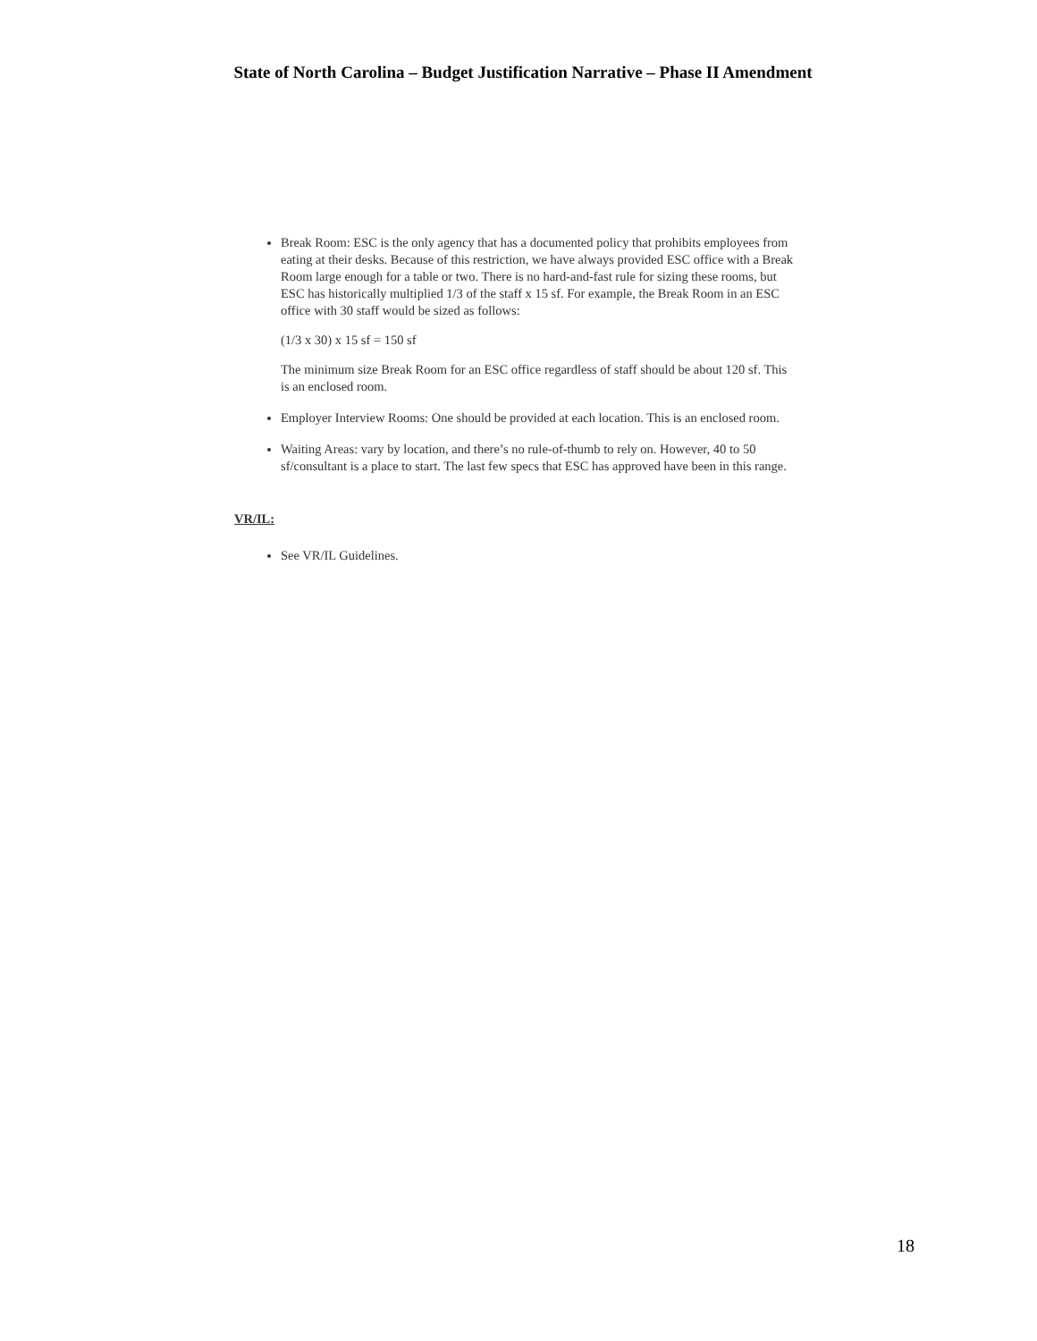State of North Carolina – Budget Justification Narrative – Phase II Amendment
Break Room: ESC is the only agency that has a documented policy that prohibits employees from eating at their desks. Because of this restriction, we have always provided ESC office with a Break Room large enough for a table or two. There is no hard-and-fast rule for sizing these rooms, but ESC has historically multiplied 1/3 of the staff x 15 sf. For example, the Break Room in an ESC office with 30 staff would be sized as follows:
(1/3 x 30) x 15 sf = 150 sf
The minimum size Break Room for an ESC office regardless of staff should be about 120 sf. This is an enclosed room.
Employer Interview Rooms: One should be provided at each location. This is an enclosed room.
Waiting Areas: vary by location, and there’s no rule-of-thumb to rely on. However, 40 to 50 sf/consultant is a place to start. The last few specs that ESC has approved have been in this range.
VR/IL:
See VR/IL Guidelines.
18